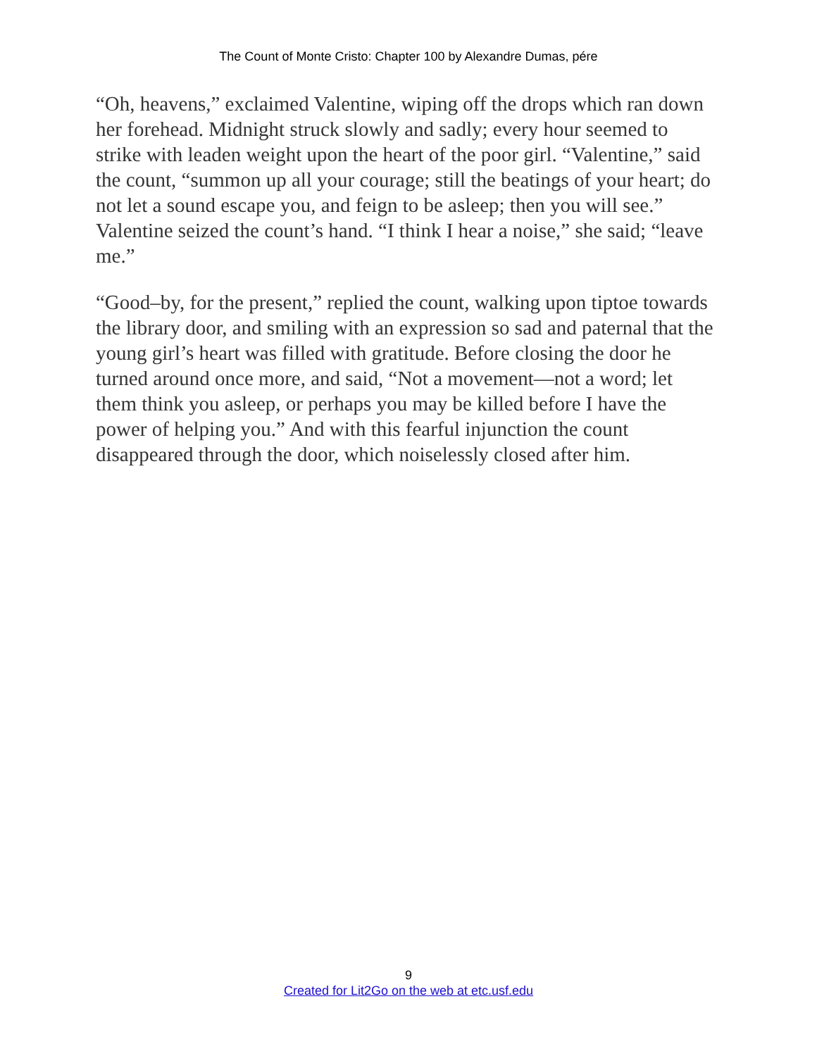The Count of Monte Cristo: Chapter 100 by Alexandre Dumas, pére
“Oh, heavens,” exclaimed Valentine, wiping off the drops which ran down her forehead. Midnight struck slowly and sadly; every hour seemed to strike with leaden weight upon the heart of the poor girl. “Valentine,” said the count, “summon up all your courage; still the beatings of your heart; do not let a sound escape you, and feign to be asleep; then you will see.” Valentine seized the count’s hand. “I think I hear a noise,” she said; “leave me.”
“Good–by, for the present,” replied the count, walking upon tiptoe towards the library door, and smiling with an expression so sad and paternal that the young girl’s heart was filled with gratitude. Before closing the door he turned around once more, and said, “Not a movement—not a word; let them think you asleep, or perhaps you may be killed before I have the power of helping you.” And with this fearful injunction the count disappeared through the door, which noiselessly closed after him.
9
Created for Lit2Go on the web at etc.usf.edu